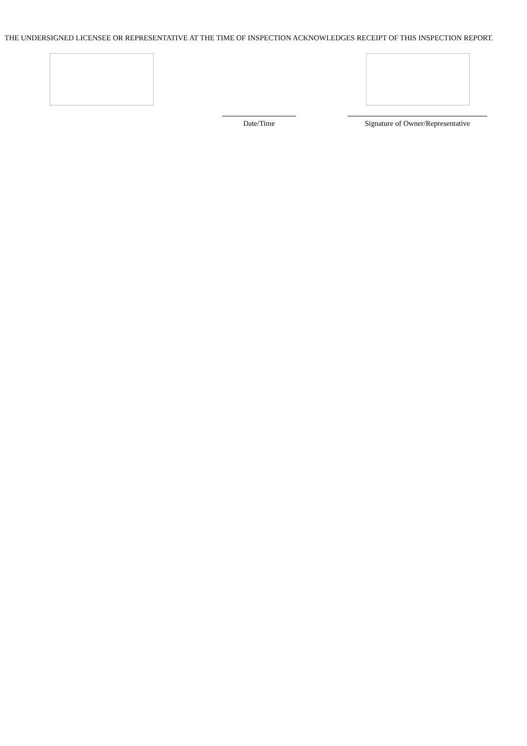THE UNDERSIGNED LICENSEE OR REPRESENTATIVE AT THE TIME OF INSPECTION ACKNOWLEDGES RECEIPT OF THIS INSPECTION REPORT.
Date/Time Signature of Owner/Representative